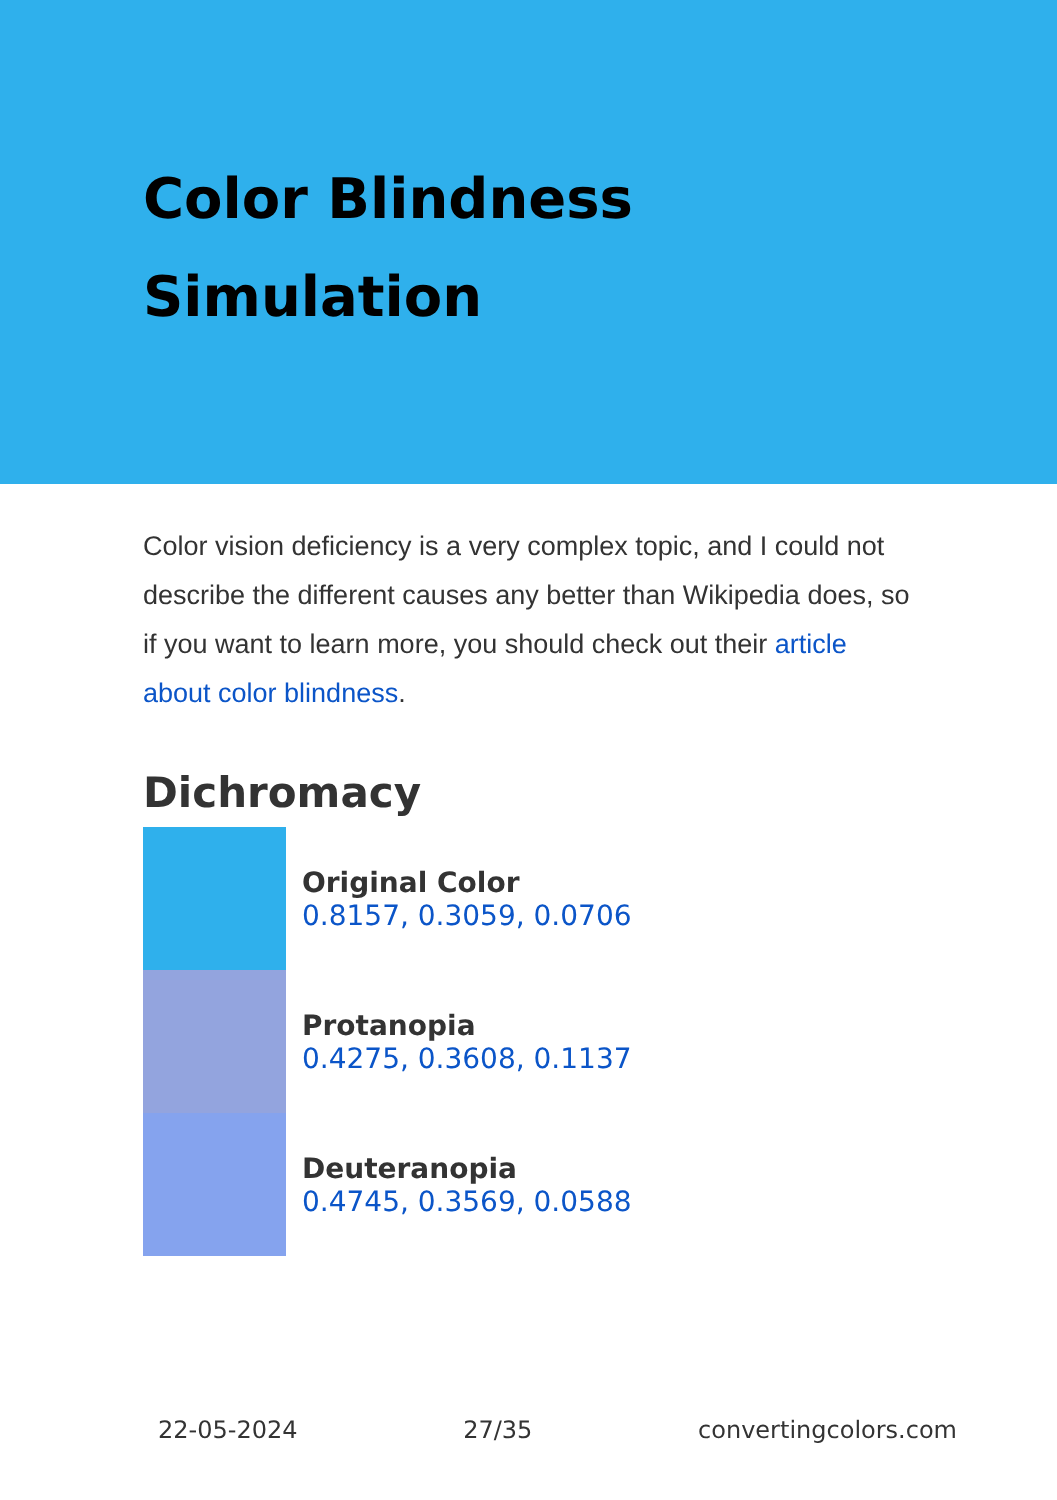Color Blindness Simulation
Color vision deficiency is a very complex topic, and I could not describe the different causes any better than Wikipedia does, so if you want to learn more, you should check out their article about color blindness.
Dichromacy
Original Color
0.8157, 0.3059, 0.0706
Protanopia
0.4275, 0.3608, 0.1137
Deuteranopia
0.4745, 0.3569, 0.0588
22-05-2024 27/35 convertingcolors.com